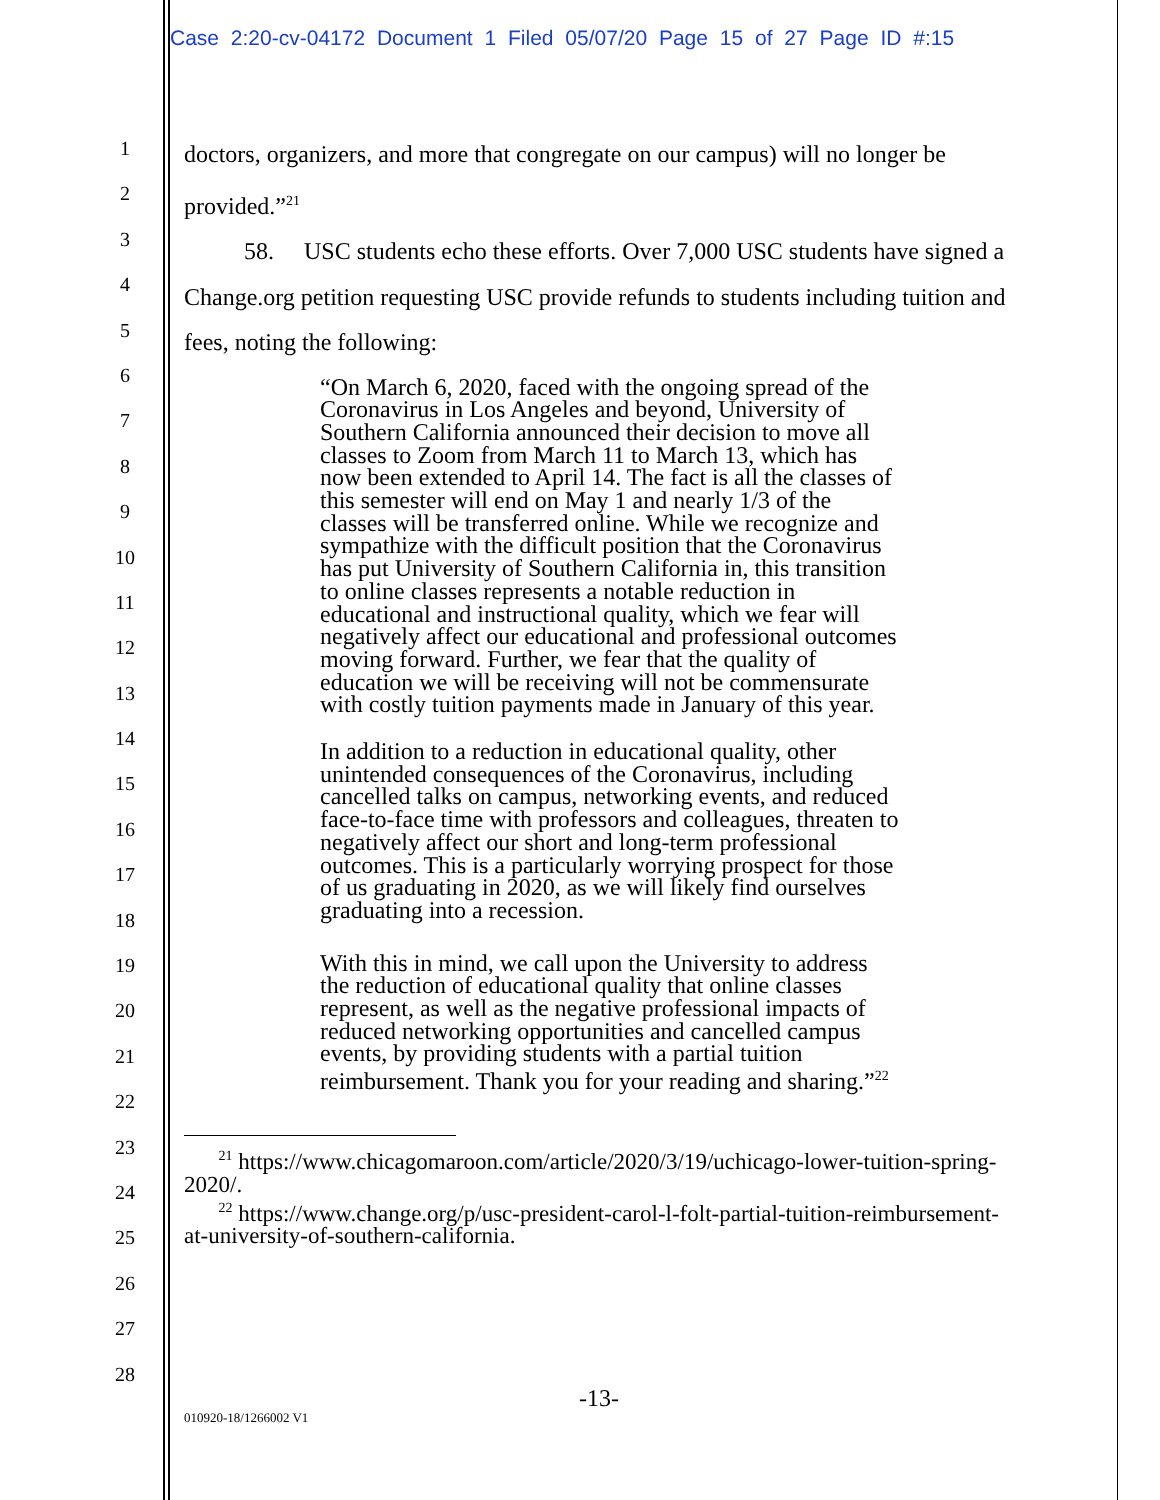Case 2:20-cv-04172 Document 1 Filed 05/07/20 Page 15 of 27 Page ID #:15
1
2
3
4
5
6
7
8
9
10
11
12
13
14
15
16
17
18
19
20
21
22
23
24
25
26
27
28
doctors, organizers, and more that congregate on our campus) will no longer be provided.”<sup>21</sup>
58. USC students echo these efforts. Over 7,000 USC students have signed a Change.org petition requesting USC provide refunds to students including tuition and fees, noting the following:
“On March 6, 2020, faced with the ongoing spread of the Coronavirus in Los Angeles and beyond, University of Southern California announced their decision to move all classes to Zoom from March 11 to March 13, which has now been extended to April 14. The fact is all the classes of this semester will end on May 1 and nearly 1/3 of the classes will be transferred online. While we recognize and sympathize with the difficult position that the Coronavirus has put University of Southern California in, this transition to online classes represents a notable reduction in educational and instructional quality, which we fear will negatively affect our educational and professional outcomes moving forward. Further, we fear that the quality of education we will be receiving will not be commensurate with costly tuition payments made in January of this year.
In addition to a reduction in educational quality, other unintended consequences of the Coronavirus, including cancelled talks on campus, networking events, and reduced face-to-face time with professors and colleagues, threaten to negatively affect our short and long-term professional outcomes. This is a particularly worrying prospect for those of us graduating in 2020, as we will likely find ourselves graduating into a recession.
With this in mind, we call upon the University to address the reduction of educational quality that online classes represent, as well as the negative professional impacts of reduced networking opportunities and cancelled campus events, by providing students with a partial tuition reimbursement. Thank you for your reading and sharing.”<sup>22</sup>
<sup>21</sup> https://www.chicagomaroon.com/article/2020/3/19/uchicago-lower-tuition-spring-2020/.
<sup>22</sup> https://www.change.org/p/usc-president-carol-l-folt-partial-tuition-reimbursement-at-university-of-southern-california.
-13-
010920-18/1266002 V1